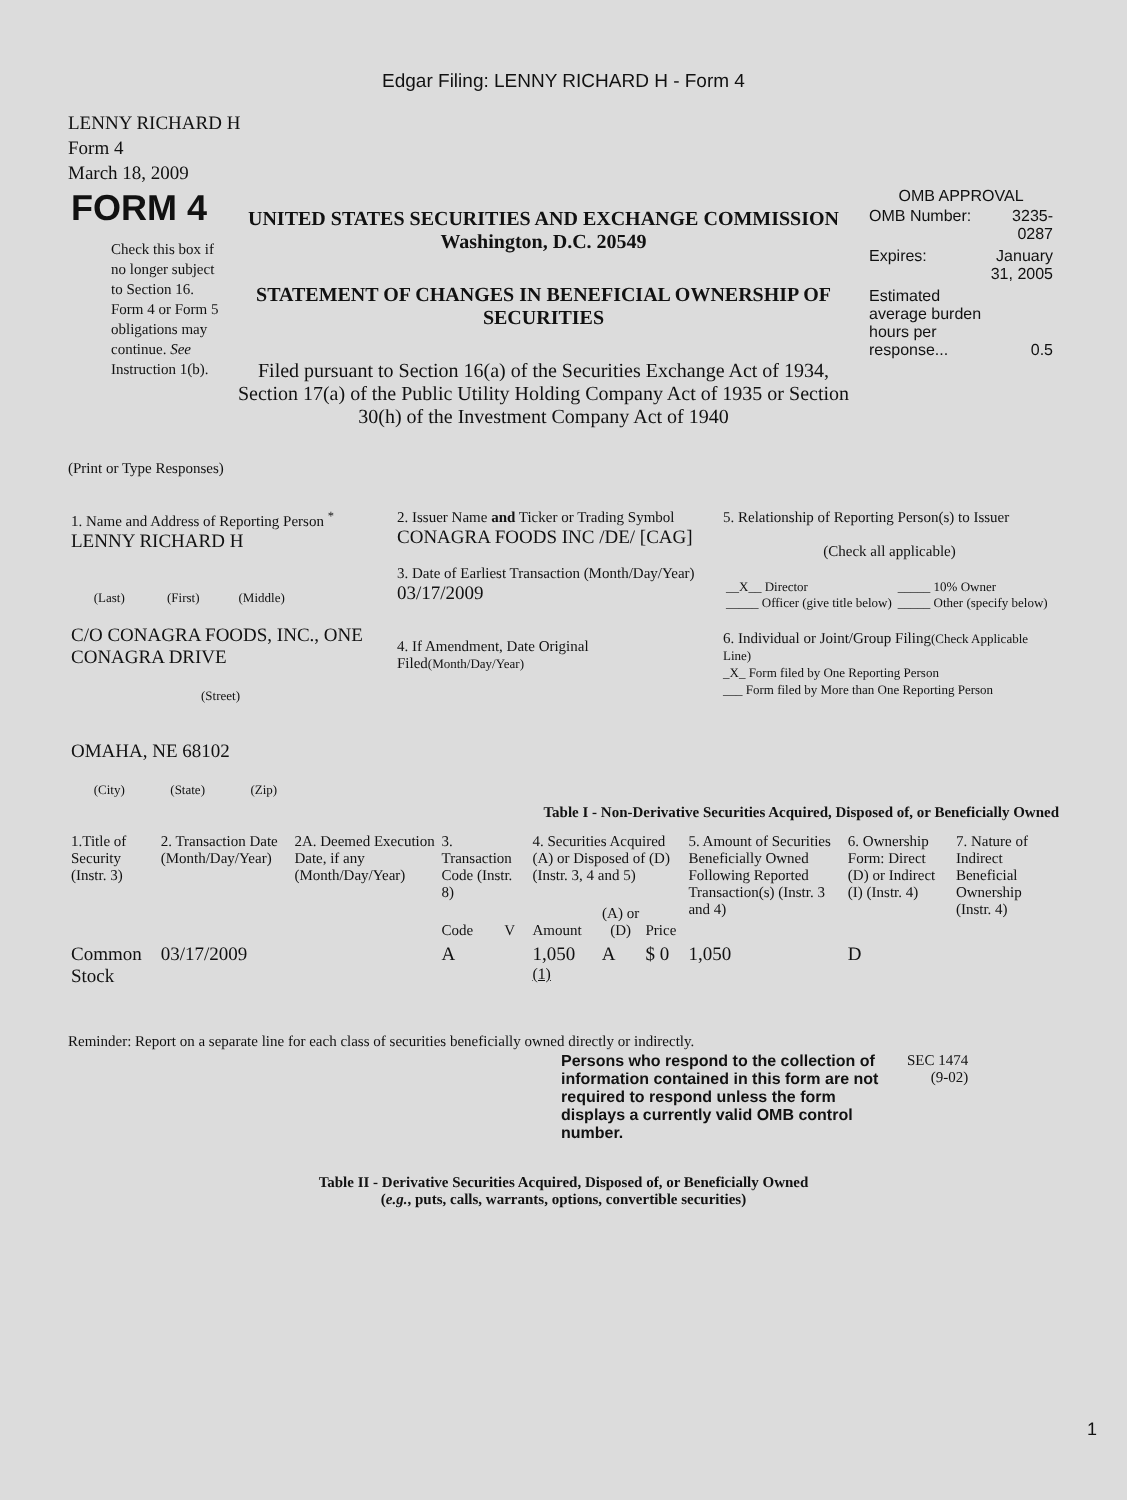Edgar Filing: LENNY RICHARD H - Form 4
LENNY RICHARD H
Form 4
March 18, 2009
| FORM 4 Check this box if no longer subject to Section 16. Form 4 or Form 5 obligations may continue. See Instruction 1(b). | UNITED STATES SECURITIES AND EXCHANGE COMMISSION Washington, D.C. 20549 STATEMENT OF CHANGES IN BENEFICIAL OWNERSHIP OF SECURITIES Filed pursuant to Section 16(a) of the Securities Exchange Act of 1934, Section 17(a) of the Public Utility Holding Company Act of 1935 or Section 30(h) of the Investment Company Act of 1940 | OMB APPROVAL / OMB Number: / 3235-0287 / / Expires: / January 31, 2005 / / Estimated average burden hours per response... / 0.5 / |
(Print or Type Responses)
| 1. Name and Address of Reporting Person <sup>*</sup> LENNY RICHARD H (Last) (First) (Middle) C/O CONAGRA FOODS, INC., ONE CONAGRA DRIVE (Street) OMAHA, NE 68102 (City) (State) (Zip) | 2. Issuer Name and Ticker or Trading Symbol CONAGRA FOODS INC /DE/ [CAG] 3. Date of Earliest Transaction (Month/Day/Year) 03/17/2009 4. If Amendment, Date Original Filed (Month/Day/Year) | 5. Relationship of Reporting Person(s) to Issuer (Check all applicable) / __X__ Director _____ Officer (give title below) / _____ 10% Owner _____ Other (specify below) / 6. Individual or Joint/Group Filing (Check Applicable Line) _X_ Form filed by One Reporting Person ___ Form filed by More than One Reporting Person |
Table I - Non-Derivative Securities Acquired, Disposed of, or Beneficially Owned
| 1.Title of Security (Instr. 3) | 2. Transaction Date (Month/Day/Year) | 2A. Deemed Execution Date, if any (Month/Day/Year) | 3. Transaction Code (Instr. 8) | | 4. Securities Acquired (A) or Disposed of (D) (Instr. 3, 4 and 5) | | | 5. Amount of Securities Beneficially Owned Following Reported Transaction(s) (Instr. 3 and 4) | 6. Ownership Form: Direct (D) or Indirect (I) (Instr. 4) | 7. Nature of Indirect Beneficial Ownership (Instr. 4) |
| --- | --- | --- | --- | --- | --- | --- | --- | --- | --- | --- |
| | | | Code | V | Amount | (A) or (D) | Price | | | |
| Common Stock | 03/17/2009 | | A | | 1,050 <sup>(1)</sup> | A | $ 0 | 1,050 | D | |
Reminder: Report on a separate line for each class of securities beneficially owned directly or indirectly.
| Persons who respond to the collection of information contained in this form are not required to respond unless the form displays a currently valid OMB control number. | SEC 1474 (9-02) |
Table II - Derivative Securities Acquired, Disposed of, or Beneficially Owned
(e.g., puts, calls, warrants, options, convertible securities)
1